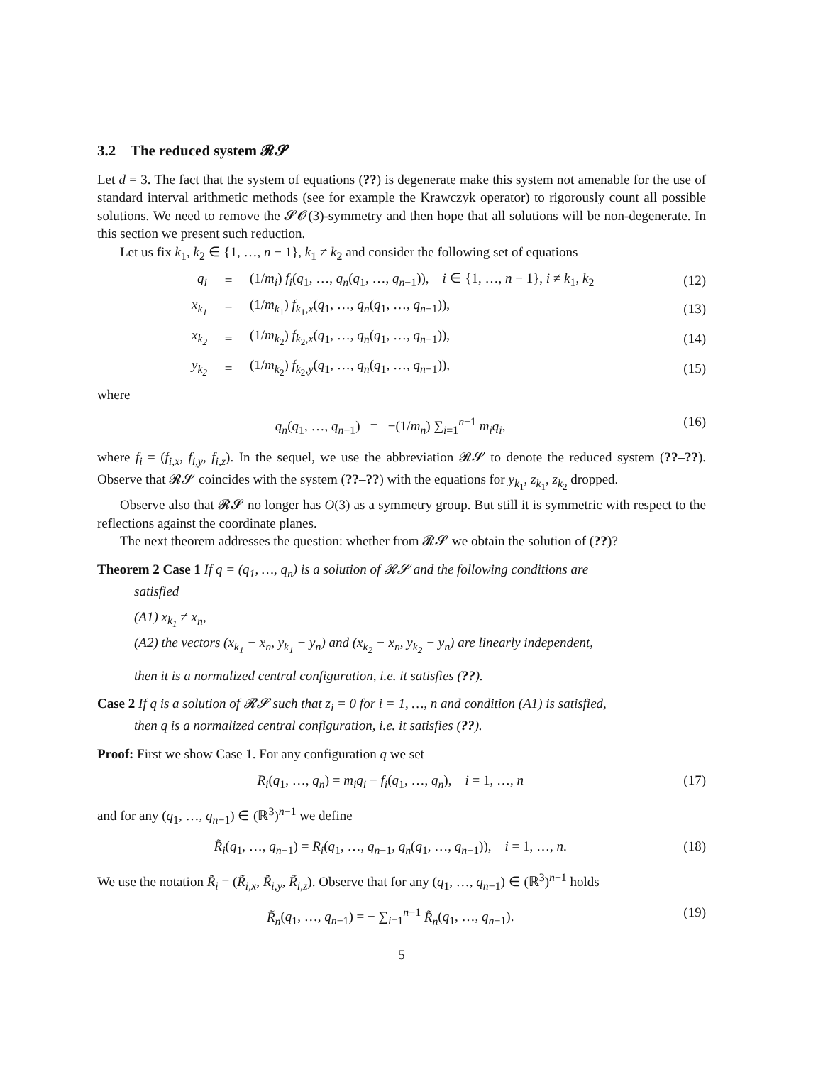3.2 The reduced system 𝓡𝓢
Let d = 3. The fact that the system of equations (??) is degenerate make this system not amenable for the use of standard interval arithmetic methods (see for example the Krawczyk operator) to rigorously count all possible solutions. We need to remove the 𝓢𝓞(3)-symmetry and then hope that all solutions will be non-degenerate. In this section we present such reduction.
Let us fix k<sub>1</sub>, k<sub>2</sub> ∈ {1, …, n − 1}, k<sub>1</sub> ≠ k<sub>2</sub> and consider the following set of equations
q<sub>i</sub> = (1/m<sub>i</sub>) f<sub>i</sub>(q<sub>1</sub>, …, q<sub>n</sub>(q<sub>1</sub>, …, q<sub>n−1</sub>)), i ∈ {1, …, n − 1}, i ≠ k<sub>1</sub>, k<sub>2</sub> (12)
x<sub>k<sub>1</sub></sub> = (1/m<sub>k<sub>1</sub></sub>) f<sub>k<sub>1</sub>,x</sub>(q<sub>1</sub>, …, q<sub>n</sub>(q<sub>1</sub>, …, q<sub>n−1</sub>)), (13)
x<sub>k<sub>2</sub></sub> = (1/m<sub>k<sub>2</sub></sub>) f<sub>k<sub>2</sub>,x</sub>(q<sub>1</sub>, …, q<sub>n</sub>(q<sub>1</sub>, …, q<sub>n−1</sub>)), (14)
y<sub>k<sub>2</sub></sub> = (1/m<sub>k<sub>2</sub></sub>) f<sub>k<sub>2</sub>,y</sub>(q<sub>1</sub>, …, q<sub>n</sub>(q<sub>1</sub>, …, q<sub>n−1</sub>)), (15)
where
q<sub>n</sub>(q<sub>1</sub>, …, q<sub>n−1</sub>) = −(1/m<sub>n</sub>) ∑<sub>i=1</sub><sup>n−1</sup> m<sub>i</sub>q<sub>i</sub>, (16)
where f<sub>i</sub> = (f<sub>i,x</sub>, f<sub>i,y</sub>, f<sub>i,z</sub>). In the sequel, we use the abbreviation 𝓡𝓢 to denote the reduced system (??–??). Observe that 𝓡𝓢 coincides with the system (??–??) with the equations for y<sub>k<sub>1</sub></sub>, z<sub>k<sub>1</sub></sub>, z<sub>k<sub>2</sub></sub> dropped.
Observe also that 𝓡𝓢 no longer has O(3) as a symmetry group. But still it is symmetric with respect to the reflections against the coordinate planes.
The next theorem addresses the question: whether from 𝓡𝓢 we obtain the solution of (??)?
Theorem 2 Case 1 If q = (q<sub>1</sub>, …, q<sub>n</sub>) is a solution of 𝓡𝓢 and the following conditions are
satisfied
(A1) x<sub>k<sub>1</sub></sub> ≠ x<sub>n</sub>,
(A2) the vectors (x<sub>k<sub>1</sub></sub> − x<sub>n</sub>, y<sub>k<sub>1</sub></sub> − y<sub>n</sub>) and (x<sub>k<sub>2</sub></sub> − x<sub>n</sub>, y<sub>k<sub>2</sub></sub> − y<sub>n</sub>) are linearly independent,
then it is a normalized central configuration, i.e. it satisfies (??).
Case 2 If q is a solution of 𝓡𝓢 such that z<sub>i</sub> = 0 for i = 1, …, n and condition (A1) is satisfied,
then q is a normalized central configuration, i.e. it satisfies (??).
Proof: First we show Case 1. For any configuration q we set
R<sub>i</sub>(q<sub>1</sub>, …, q<sub>n</sub>) = m<sub>i</sub>q<sub>i</sub> − f<sub>i</sub>(q<sub>1</sub>, …, q<sub>n</sub>), i = 1, …, n (17)
and for any (q<sub>1</sub>, …, q<sub>n−1</sub>) ∈ (ℝ<sup>3</sup>)<sup>n−1</sup> we define
R̃<sub>i</sub>(q<sub>1</sub>, …, q<sub>n−1</sub>) = R<sub>i</sub>(q<sub>1</sub>, …, q<sub>n−1</sub>, q<sub>n</sub>(q<sub>1</sub>, …, q<sub>n−1</sub>)), i = 1, …, n. (18)
We use the notation R̃<sub>i</sub> = (R̃<sub>i,x</sub>, R̃<sub>i,y</sub>, R̃<sub>i,z</sub>). Observe that for any (q<sub>1</sub>, …, q<sub>n−1</sub>) ∈ (ℝ<sup>3</sup>)<sup>n−1</sup> holds
R̃<sub>n</sub>(q<sub>1</sub>, …, q<sub>n−1</sub>) = − ∑<sub>i=1</sub><sup>n−1</sup> R̃<sub>n</sub>(q<sub>1</sub>, …, q<sub>n−1</sub>). (19)
5